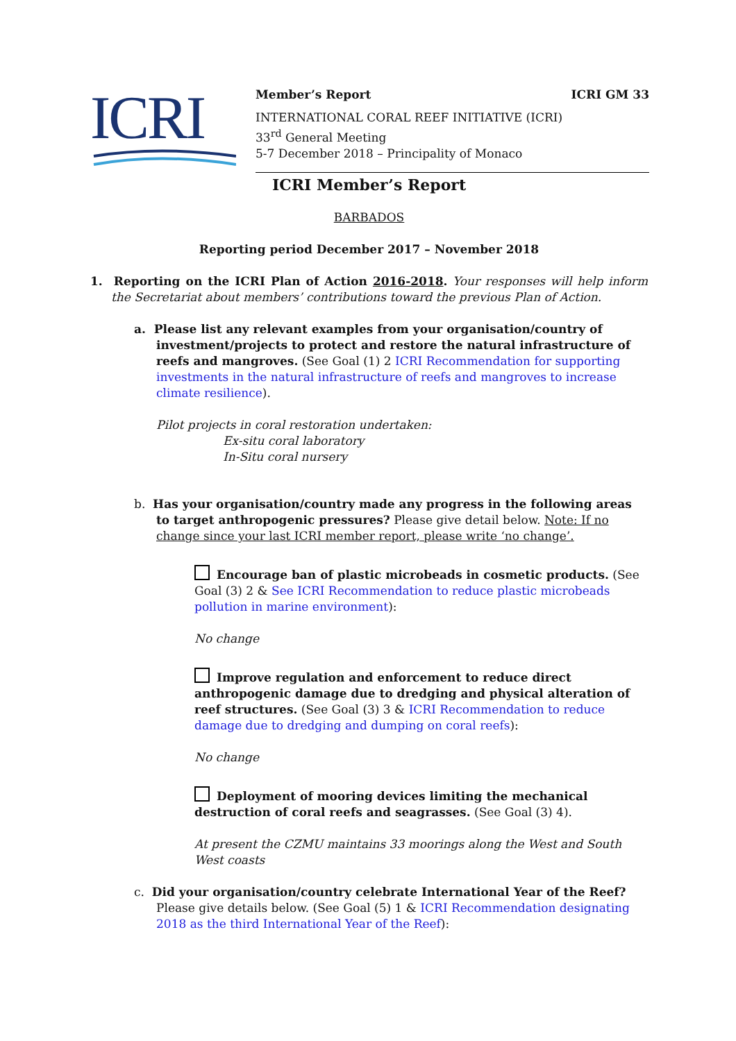ICRI
Member’s Report ICRI GM 33
INTERNATIONAL CORAL REEF INITIATIVE (ICRI)
33<sup>rd</sup> General Meeting
5-7 December 2018 – Principality of Monaco
ICRI Member’s Report
BARBADOS
Reporting period December 2017 – November 2018
1. Reporting on the ICRI Plan of Action 2016-2018. Your responses will help inform the Secretariat about members’ contributions toward the previous Plan of Action.
a. Please list any relevant examples from your organisation/country of investment/projects to protect and restore the natural infrastructure of reefs and mangroves. (See Goal (1) 2 ICRI Recommendation for supporting investments in the natural infrastructure of reefs and mangroves to increase climate resilience).
Pilot projects in coral restoration undertaken:
Ex-situ coral laboratory
In-Situ coral nursery
b. Has your organisation/country made any progress in the following areas to target anthropogenic pressures? Please give detail below. Note: If no change since your last ICRI member report, please write ‘no change’.
Encourage ban of plastic microbeads in cosmetic products. (See Goal (3) 2 & See ICRI Recommendation to reduce plastic microbeads pollution in marine environment):
No change
Improve regulation and enforcement to reduce direct anthropogenic damage due to dredging and physical alteration of reef structures. (See Goal (3) 3 & ICRI Recommendation to reduce damage due to dredging and dumping on coral reefs):
No change
Deployment of mooring devices limiting the mechanical destruction of coral reefs and seagrasses. (See Goal (3) 4).
At present the CZMU maintains 33 moorings along the West and South West coasts
c. Did your organisation/country celebrate International Year of the Reef? Please give details below. (See Goal (5) 1 & ICRI Recommendation designating 2018 as the third International Year of the Reef):